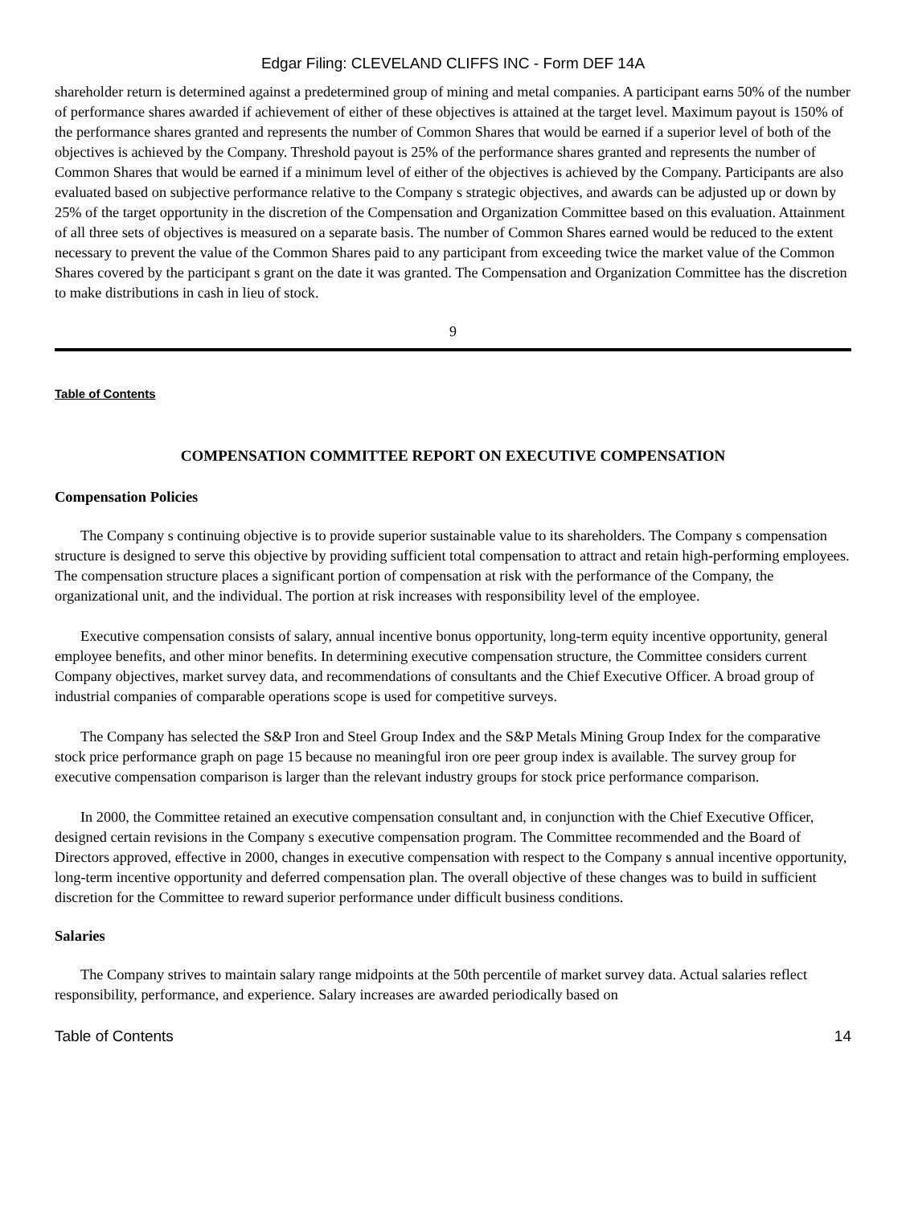Edgar Filing: CLEVELAND CLIFFS INC - Form DEF 14A
shareholder return is determined against a predetermined group of mining and metal companies. A participant earns 50% of the number of performance shares awarded if achievement of either of these objectives is attained at the target level. Maximum payout is 150% of the performance shares granted and represents the number of Common Shares that would be earned if a superior level of both of the objectives is achieved by the Company. Threshold payout is 25% of the performance shares granted and represents the number of Common Shares that would be earned if a minimum level of either of the objectives is achieved by the Company. Participants are also evaluated based on subjective performance relative to the Company s strategic objectives, and awards can be adjusted up or down by 25% of the target opportunity in the discretion of the Compensation and Organization Committee based on this evaluation. Attainment of all three sets of objectives is measured on a separate basis. The number of Common Shares earned would be reduced to the extent necessary to prevent the value of the Common Shares paid to any participant from exceeding twice the market value of the Common Shares covered by the participant s grant on the date it was granted. The Compensation and Organization Committee has the discretion to make distributions in cash in lieu of stock.
9
Table of Contents
COMPENSATION COMMITTEE REPORT ON EXECUTIVE COMPENSATION
Compensation Policies
The Company s continuing objective is to provide superior sustainable value to its shareholders. The Company s compensation structure is designed to serve this objective by providing sufficient total compensation to attract and retain high-performing employees. The compensation structure places a significant portion of compensation at risk with the performance of the Company, the organizational unit, and the individual. The portion at risk increases with responsibility level of the employee.
Executive compensation consists of salary, annual incentive bonus opportunity, long-term equity incentive opportunity, general employee benefits, and other minor benefits. In determining executive compensation structure, the Committee considers current Company objectives, market survey data, and recommendations of consultants and the Chief Executive Officer. A broad group of industrial companies of comparable operations scope is used for competitive surveys.
The Company has selected the S&P Iron and Steel Group Index and the S&P Metals Mining Group Index for the comparative stock price performance graph on page 15 because no meaningful iron ore peer group index is available. The survey group for executive compensation comparison is larger than the relevant industry groups for stock price performance comparison.
In 2000, the Committee retained an executive compensation consultant and, in conjunction with the Chief Executive Officer, designed certain revisions in the Company s executive compensation program. The Committee recommended and the Board of Directors approved, effective in 2000, changes in executive compensation with respect to the Company s annual incentive opportunity, long-term incentive opportunity and deferred compensation plan. The overall objective of these changes was to build in sufficient discretion for the Committee to reward superior performance under difficult business conditions.
Salaries
The Company strives to maintain salary range midpoints at the 50th percentile of market survey data. Actual salaries reflect responsibility, performance, and experience. Salary increases are awarded periodically based on
Table of Contents 14